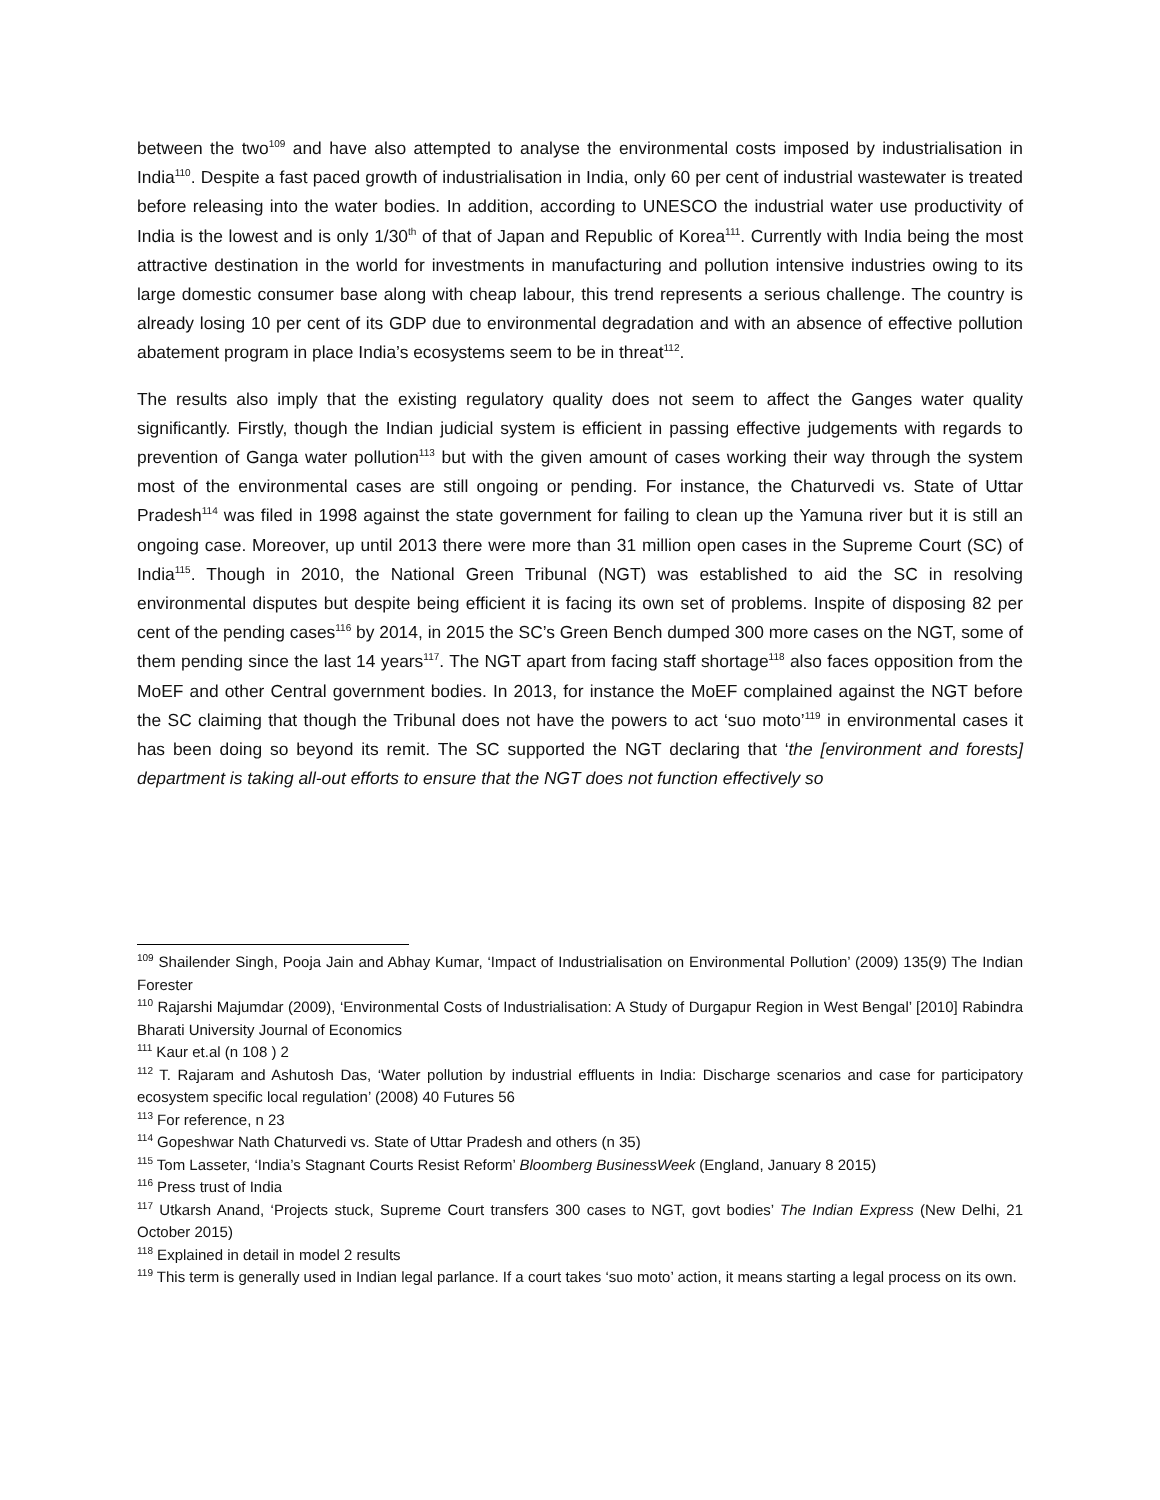between the two<sup>109</sup> and have also attempted to analyse the environmental costs imposed by industrialisation in India<sup>110</sup>. Despite a fast paced growth of industrialisation in India, only 60 per cent of industrial wastewater is treated before releasing into the water bodies. In addition, according to UNESCO the industrial water use productivity of India is the lowest and is only 1/30<sup>th</sup> of that of Japan and Republic of Korea<sup>111</sup>. Currently with India being the most attractive destination in the world for investments in manufacturing and pollution intensive industries owing to its large domestic consumer base along with cheap labour, this trend represents a serious challenge. The country is already losing 10 per cent of its GDP due to environmental degradation and with an absence of effective pollution abatement program in place India’s ecosystems seem to be in threat<sup>112</sup>.
The results also imply that the existing regulatory quality does not seem to affect the Ganges water quality significantly. Firstly, though the Indian judicial system is efficient in passing effective judgements with regards to prevention of Ganga water pollution<sup>113</sup> but with the given amount of cases working their way through the system most of the environmental cases are still ongoing or pending. For instance, the Chaturvedi vs. State of Uttar Pradesh<sup>114</sup> was filed in 1998 against the state government for failing to clean up the Yamuna river but it is still an ongoing case. Moreover, up until 2013 there were more than 31 million open cases in the Supreme Court (SC) of India<sup>115</sup>. Though in 2010, the National Green Tribunal (NGT) was established to aid the SC in resolving environmental disputes but despite being efficient it is facing its own set of problems. Inspite of disposing 82 per cent of the pending cases<sup>116</sup> by 2014, in 2015 the SC’s Green Bench dumped 300 more cases on the NGT, some of them pending since the last 14 years<sup>117</sup>. The NGT apart from facing staff shortage<sup>118</sup> also faces opposition from the MoEF and other Central government bodies. In 2013, for instance the MoEF complained against the NGT before the SC claiming that though the Tribunal does not have the powers to act ‘suo moto’<sup>119</sup> in environmental cases it has been doing so beyond its remit. The SC supported the NGT declaring that ‘the [environment and forests] department is taking all-out efforts to ensure that the NGT does not function effectively so
<sup>109</sup> Shailender Singh, Pooja Jain and Abhay Kumar, ‘Impact of Industrialisation on Environmental Pollution’ (2009) 135(9) The Indian Forester
<sup>110</sup> Rajarshi Majumdar (2009), ‘Environmental Costs of Industrialisation: A Study of Durgapur Region in West Bengal’ [2010] Rabindra Bharati University Journal of Economics
<sup>111</sup> Kaur et.al (n 108 ) 2
<sup>112</sup> T. Rajaram and Ashutosh Das, ‘Water pollution by industrial effluents in India: Discharge scenarios and case for participatory ecosystem specific local regulation’ (2008) 40 Futures 56
<sup>113</sup> For reference, n 23
<sup>114</sup> Gopeshwar Nath Chaturvedi vs. State of Uttar Pradesh and others (n 35)
<sup>115</sup> Tom Lasseter, ‘India’s Stagnant Courts Resist Reform’ Bloomberg BusinessWeek (England, January 8 2015)
<sup>116</sup> Press trust of India
<sup>117</sup> Utkarsh Anand, ‘Projects stuck, Supreme Court transfers 300 cases to NGT, govt bodies’ The Indian Express (New Delhi, 21 October 2015)
<sup>118</sup> Explained in detail in model 2 results
<sup>119</sup> This term is generally used in Indian legal parlance. If a court takes ‘suo moto’ action, it means starting a legal process on its own.